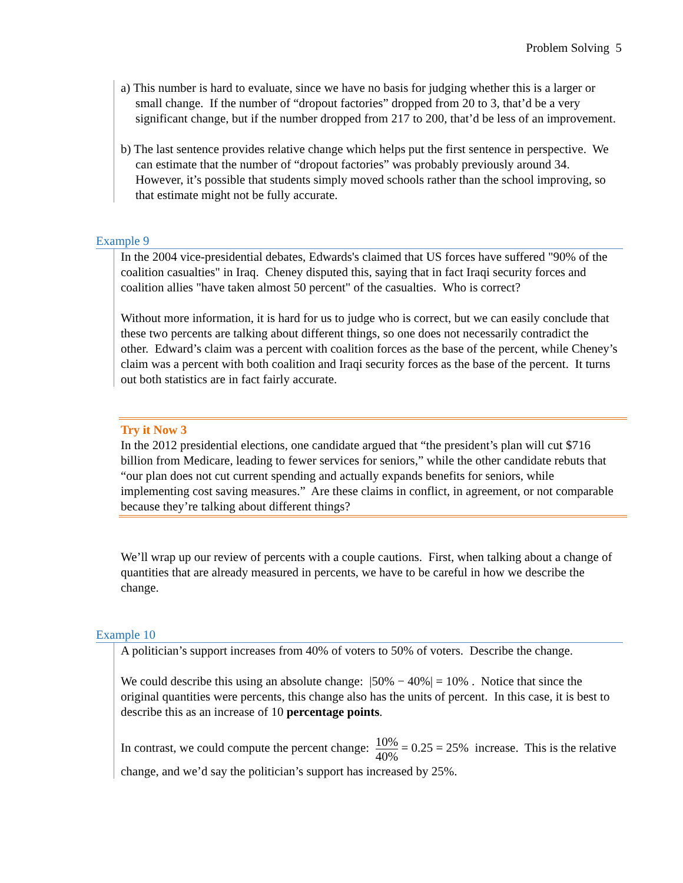Problem Solving 5
a) This number is hard to evaluate, since we have no basis for judging whether this is a larger or small change. If the number of “dropout factories” dropped from 20 to 3, that’d be a very significant change, but if the number dropped from 217 to 200, that’d be less of an improvement.
b) The last sentence provides relative change which helps put the first sentence in perspective. We can estimate that the number of “dropout factories” was probably previously around 34. However, it’s possible that students simply moved schools rather than the school improving, so that estimate might not be fully accurate.
Example 9
In the 2004 vice-presidential debates, Edwards's claimed that US forces have suffered "90% of the coalition casualties" in Iraq. Cheney disputed this, saying that in fact Iraqi security forces and coalition allies "have taken almost 50 percent" of the casualties. Who is correct?
Without more information, it is hard for us to judge who is correct, but we can easily conclude that these two percents are talking about different things, so one does not necessarily contradict the other. Edward’s claim was a percent with coalition forces as the base of the percent, while Cheney’s claim was a percent with both coalition and Iraqi security forces as the base of the percent. It turns out both statistics are in fact fairly accurate.
Try it Now 3
In the 2012 presidential elections, one candidate argued that “the president’s plan will cut $716 billion from Medicare, leading to fewer services for seniors,” while the other candidate rebuts that “our plan does not cut current spending and actually expands benefits for seniors, while implementing cost saving measures.” Are these claims in conflict, in agreement, or not comparable because they’re talking about different things?
We’ll wrap up our review of percents with a couple cautions. First, when talking about a change of quantities that are already measured in percents, we have to be careful in how we describe the change.
Example 10
A politician’s support increases from 40% of voters to 50% of voters. Describe the change.
We could describe this using an absolute change: |50% − 40%| = 10% . Notice that since the original quantities were percents, this change also has the units of percent. In this case, it is best to describe this as an increase of 10 percentage points.
In contrast, we could compute the percent change: 10% 40% = 0.25 = 25% increase. This is the relative change, and we’d say the politician’s support has increased by 25%.